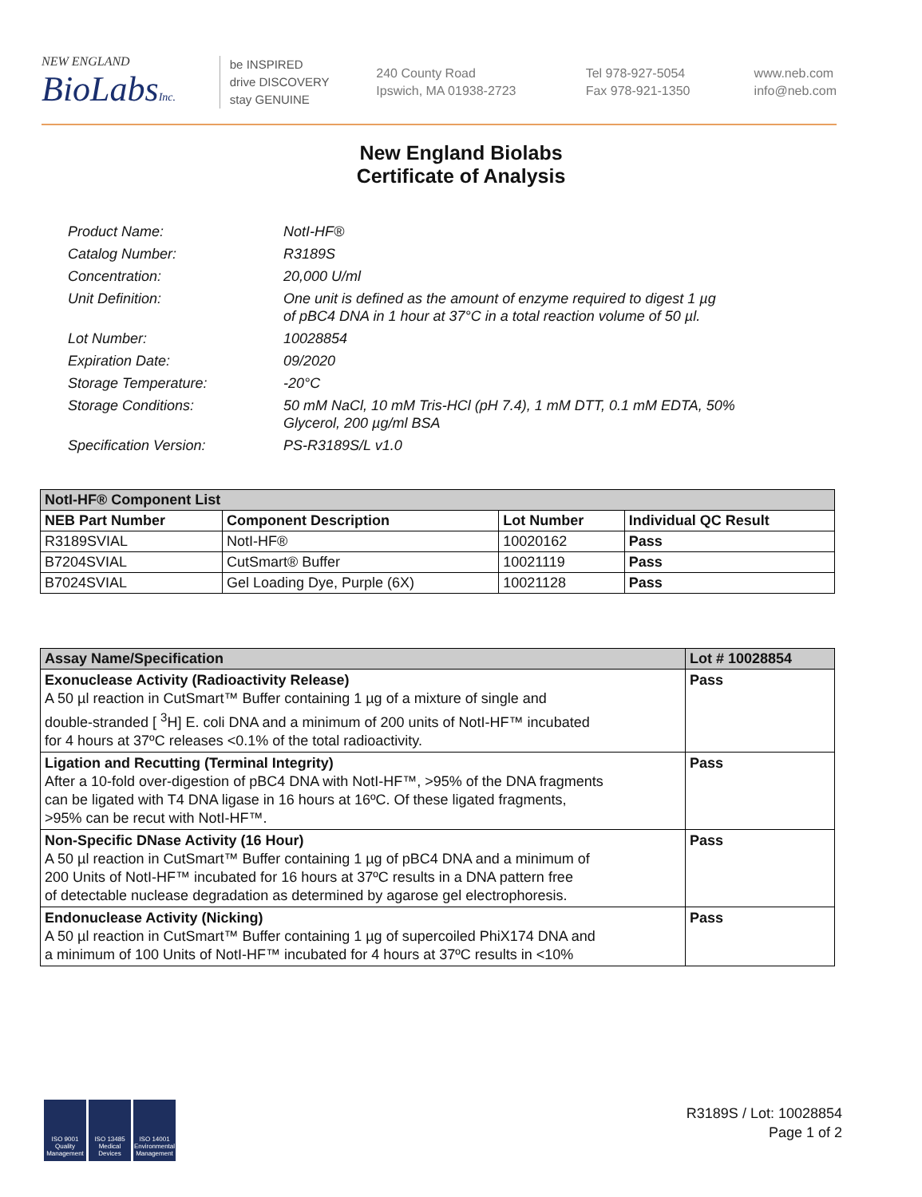NEW ENGLAND
BioLabsInc.
be INSPIRED
drive DISCOVERY
stay GENUINE
240 County Road
Ipswich, MA 01938-2723
Tel 978-927-5054
Fax 978-921-1350
www.neb.com
info@neb.com
New England Biolabs
Certificate of Analysis
| Product Name: | NotI-HF® |
| Catalog Number: | R3189S |
| Concentration: | 20,000 U/ml |
| Unit Definition: | One unit is defined as the amount of enzyme required to digest 1 µg of pBC4 DNA in 1 hour at 37°C in a total reaction volume of 50 µl. |
| Lot Number: | 10028854 |
| Expiration Date: | 09/2020 |
| Storage Temperature: | -20°C |
| Storage Conditions: | 50 mM NaCl, 10 mM Tris-HCl (pH 7.4), 1 mM DTT, 0.1 mM EDTA, 50% Glycerol, 200 µg/ml BSA |
| Specification Version: | PS-R3189S/L v1.0 |
| NotI-HF® Component List | | | |
| --- | --- | --- | --- |
| NEB Part Number | Component Description | Lot Number | Individual QC Result |
| R3189SVIAL | NotI-HF® | 10020162 | Pass |
| B7204SVIAL | CutSmart® Buffer | 10021119 | Pass |
| B7024SVIAL | Gel Loading Dye, Purple (6X) | 10021128 | Pass |
| Assay Name/Specification | Lot # 10028854 |
| --- | --- |
| Exonuclease Activity (Radioactivity Release) A 50 µl reaction in CutSmart™ Buffer containing 1 µg of a mixture of single and double-stranded [ <sup>3</sup>H] E. coli DNA and a minimum of 200 units of NotI-HF™ incubated for 4 hours at 37ºC releases <0.1% of the total radioactivity. | Pass |
| Ligation and Recutting (Terminal Integrity) After a 10-fold over-digestion of pBC4 DNA with NotI-HF™, >95% of the DNA fragments can be ligated with T4 DNA ligase in 16 hours at 16ºC. Of these ligated fragments, >95% can be recut with NotI-HF™. | Pass |
| Non-Specific DNase Activity (16 Hour) A 50 µl reaction in CutSmart™ Buffer containing 1 µg of pBC4 DNA and a minimum of 200 Units of NotI-HF™ incubated for 16 hours at 37ºC results in a DNA pattern free of detectable nuclease degradation as determined by agarose gel electrophoresis. | Pass |
| Endonuclease Activity (Nicking) A 50 µl reaction in CutSmart™ Buffer containing 1 µg of supercoiled PhiX174 DNA and a minimum of 100 Units of NotI-HF™ incubated for 4 hours at 37ºC results in <10% | Pass |
ISO 9001 Quality Management
ISO 13485 Medical Devices
ISO 14001 Environmental Management
R3189S / Lot: 10028854
Page 1 of 2